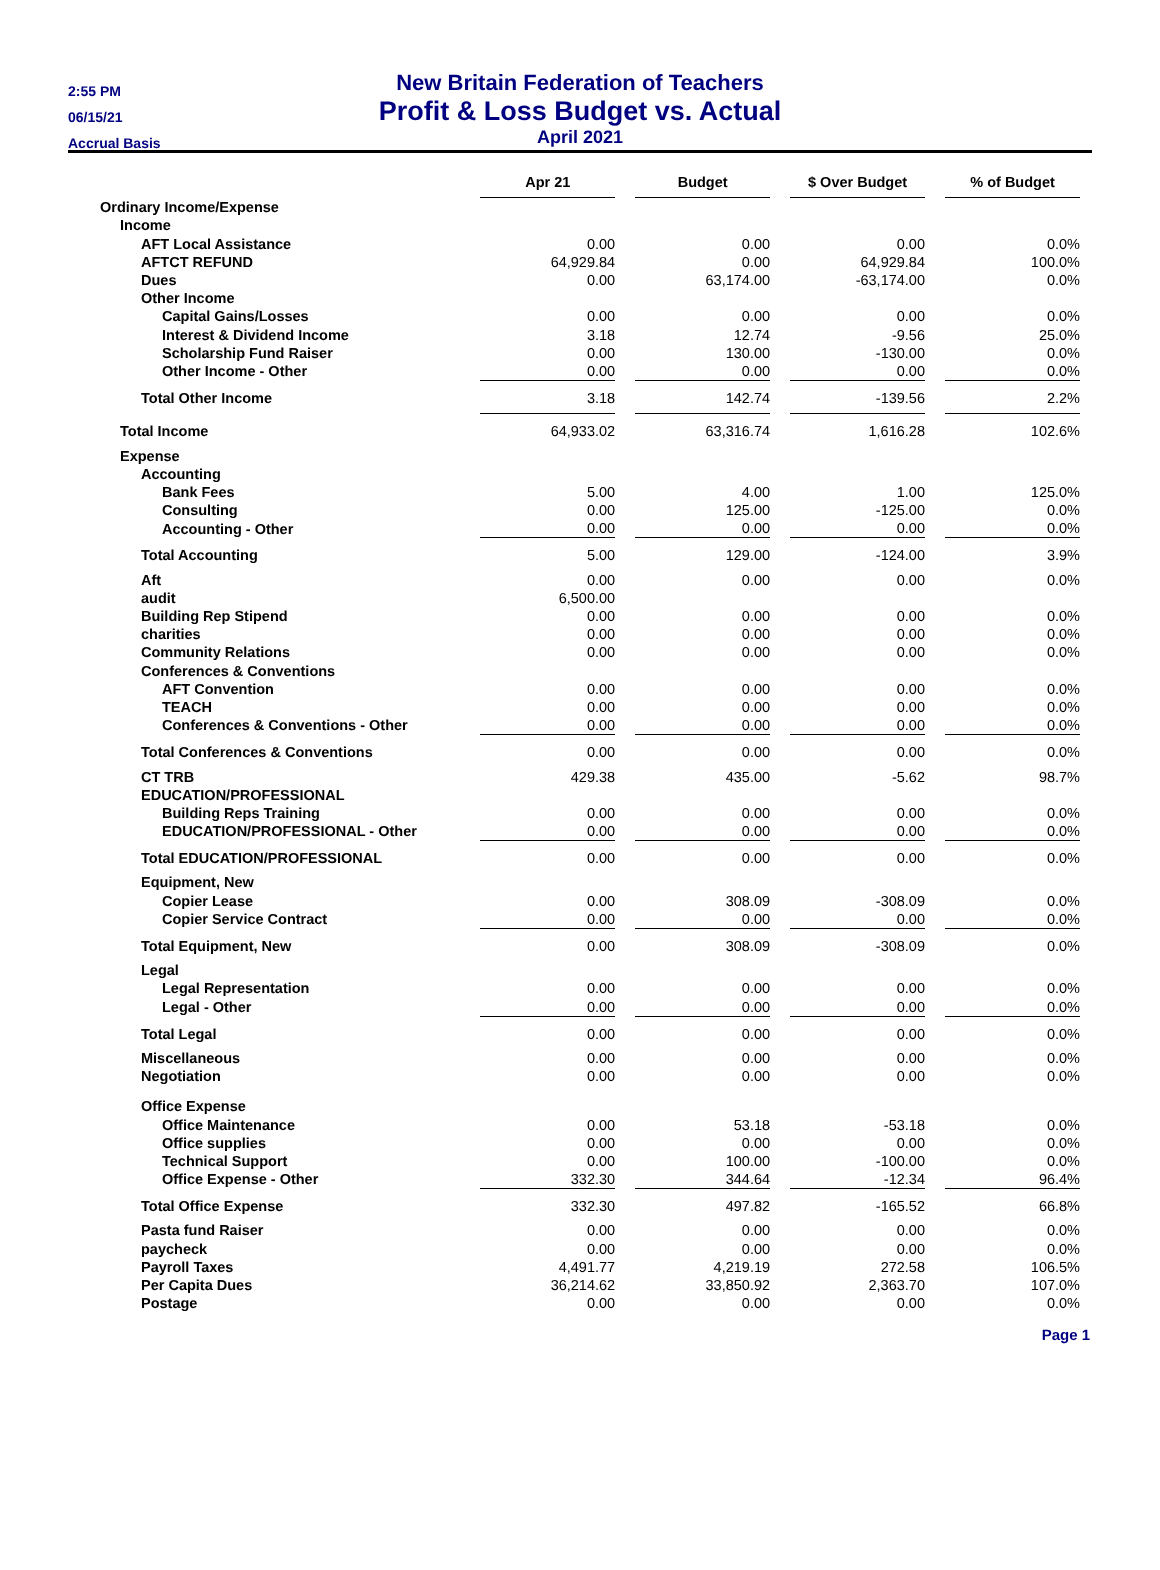2:55 PM
06/15/21
Accrual Basis
New Britain Federation of Teachers
Profit & Loss Budget vs. Actual
April 2021
| | Apr 21 | | Budget | | $ Over Budget | | % of Budget |
| --- | --- | --- | --- | --- | --- | --- | --- |
| Ordinary Income/Expense | | | | | | | |
| Income | | | | | | | |
| AFT Local Assistance | 0.00 | | 0.00 | | 0.00 | | 0.0% |
| AFTCT REFUND | 64,929.84 | | 0.00 | | 64,929.84 | | 100.0% |
| Dues | 0.00 | | 63,174.00 | | -63,174.00 | | 0.0% |
| Other Income | | | | | | | |
| Capital Gains/Losses | 0.00 | | 0.00 | | 0.00 | | 0.0% |
| Interest & Dividend Income | 3.18 | | 12.74 | | -9.56 | | 25.0% |
| Scholarship Fund Raiser | 0.00 | | 130.00 | | -130.00 | | 0.0% |
| Other Income - Other | 0.00 | | 0.00 | | 0.00 | | 0.0% |
| Total Other Income | 3.18 | | 142.74 | | -139.56 | | 2.2% |
| Total Income | 64,933.02 | | 63,316.74 | | 1,616.28 | | 102.6% |
| Expense | | | | | | | |
| Accounting | | | | | | | |
| Bank Fees | 5.00 | | 4.00 | | 1.00 | | 125.0% |
| Consulting | 0.00 | | 125.00 | | -125.00 | | 0.0% |
| Accounting - Other | 0.00 | | 0.00 | | 0.00 | | 0.0% |
| Total Accounting | 5.00 | | 129.00 | | -124.00 | | 3.9% |
| Aft | 0.00 | | 0.00 | | 0.00 | | 0.0% |
| audit | 6,500.00 | | | | | | |
| Building Rep Stipend | 0.00 | | 0.00 | | 0.00 | | 0.0% |
| charities | 0.00 | | 0.00 | | 0.00 | | 0.0% |
| Community Relations | 0.00 | | 0.00 | | 0.00 | | 0.0% |
| Conferences & Conventions | | | | | | | |
| AFT Convention | 0.00 | | 0.00 | | 0.00 | | 0.0% |
| TEACH | 0.00 | | 0.00 | | 0.00 | | 0.0% |
| Conferences & Conventions - Other | 0.00 | | 0.00 | | 0.00 | | 0.0% |
| Total Conferences & Conventions | 0.00 | | 0.00 | | 0.00 | | 0.0% |
| CT TRB | 429.38 | | 435.00 | | -5.62 | | 98.7% |
| EDUCATION/PROFESSIONAL | | | | | | | |
| Building Reps Training | 0.00 | | 0.00 | | 0.00 | | 0.0% |
| EDUCATION/PROFESSIONAL - Other | 0.00 | | 0.00 | | 0.00 | | 0.0% |
| Total EDUCATION/PROFESSIONAL | 0.00 | | 0.00 | | 0.00 | | 0.0% |
| Equipment, New | | | | | | | |
| Copier Lease | 0.00 | | 308.09 | | -308.09 | | 0.0% |
| Copier Service Contract | 0.00 | | 0.00 | | 0.00 | | 0.0% |
| Total Equipment, New | 0.00 | | 308.09 | | -308.09 | | 0.0% |
| Legal | | | | | | | |
| Legal Representation | 0.00 | | 0.00 | | 0.00 | | 0.0% |
| Legal - Other | 0.00 | | 0.00 | | 0.00 | | 0.0% |
| Total Legal | 0.00 | | 0.00 | | 0.00 | | 0.0% |
| Miscellaneous | 0.00 | | 0.00 | | 0.00 | | 0.0% |
| Negotiation | 0.00 | | 0.00 | | 0.00 | | 0.0% |
| Office Expense | | | | | | | |
| Office Maintenance | 0.00 | | 53.18 | | -53.18 | | 0.0% |
| Office supplies | 0.00 | | 0.00 | | 0.00 | | 0.0% |
| Technical Support | 0.00 | | 100.00 | | -100.00 | | 0.0% |
| Office Expense - Other | 332.30 | | 344.64 | | -12.34 | | 96.4% |
| Total Office Expense | 332.30 | | 497.82 | | -165.52 | | 66.8% |
| Pasta fund Raiser | 0.00 | | 0.00 | | 0.00 | | 0.0% |
| paycheck | 0.00 | | 0.00 | | 0.00 | | 0.0% |
| Payroll Taxes | 4,491.77 | | 4,219.19 | | 272.58 | | 106.5% |
| Per Capita Dues | 36,214.62 | | 33,850.92 | | 2,363.70 | | 107.0% |
| Postage | 0.00 | | 0.00 | | 0.00 | | 0.0% |
Page 1